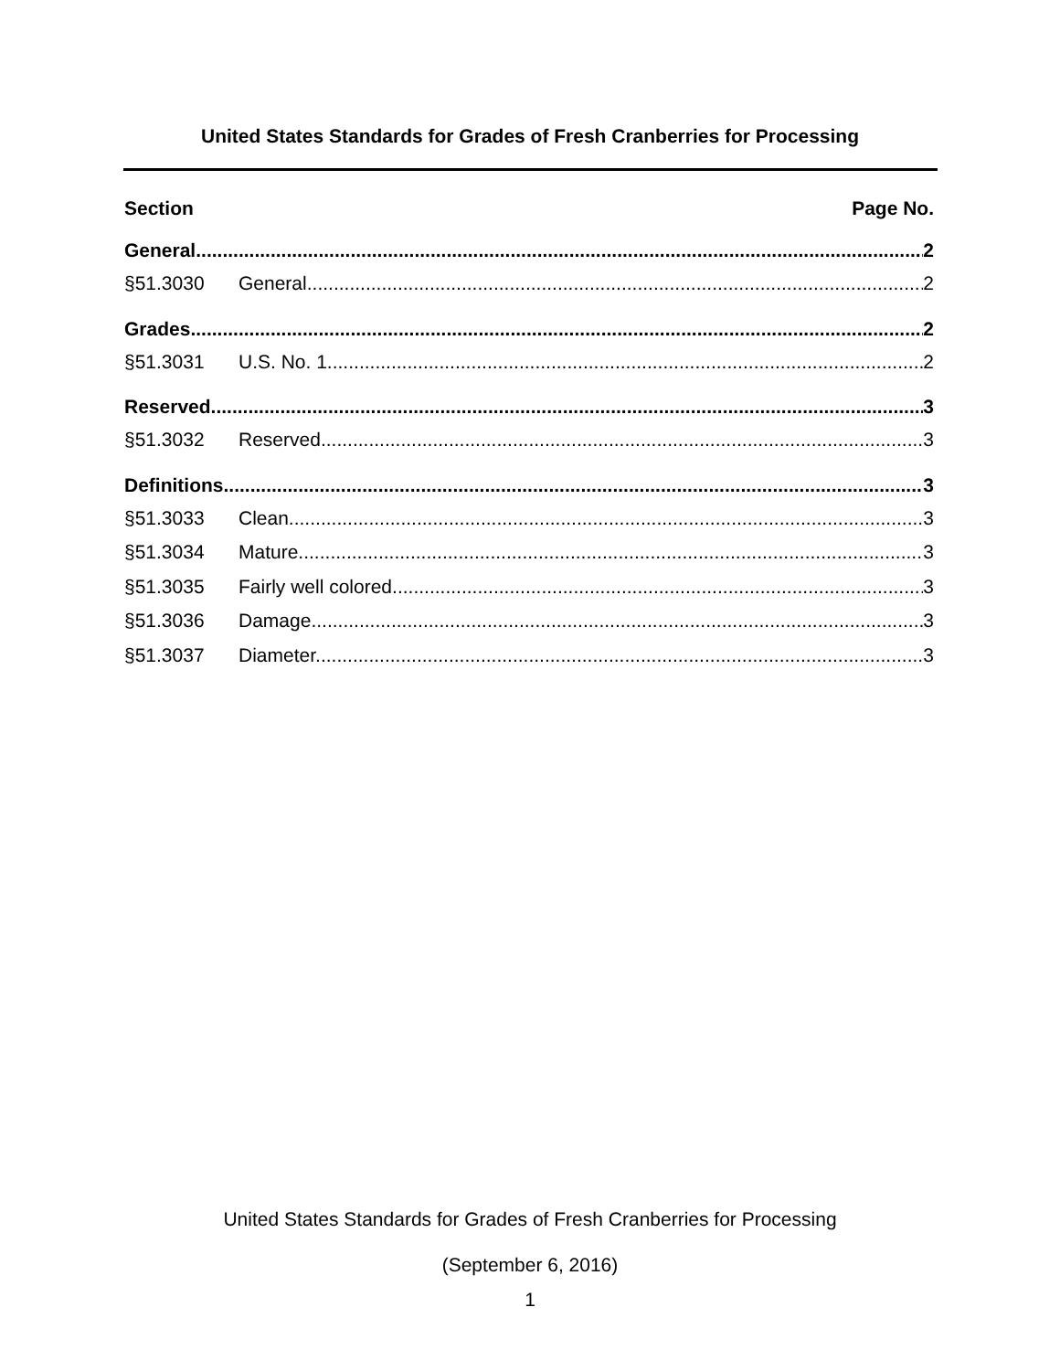United States Standards for Grades of Fresh Cranberries for Processing
Section Page No.
General 2
§51.3030 General. 2
Grades 2
§51.3031 U.S. No. 1. 2
Reserved 3
§51.3032 Reserved. 3
Definitions 3
§51.3033 Clean. 3
§51.3034 Mature. 3
§51.3035 Fairly well colored. 3
§51.3036 Damage. 3
§51.3037 Diameter. 3
United States Standards for Grades of Fresh Cranberries for Processing
(September 6, 2016)
1